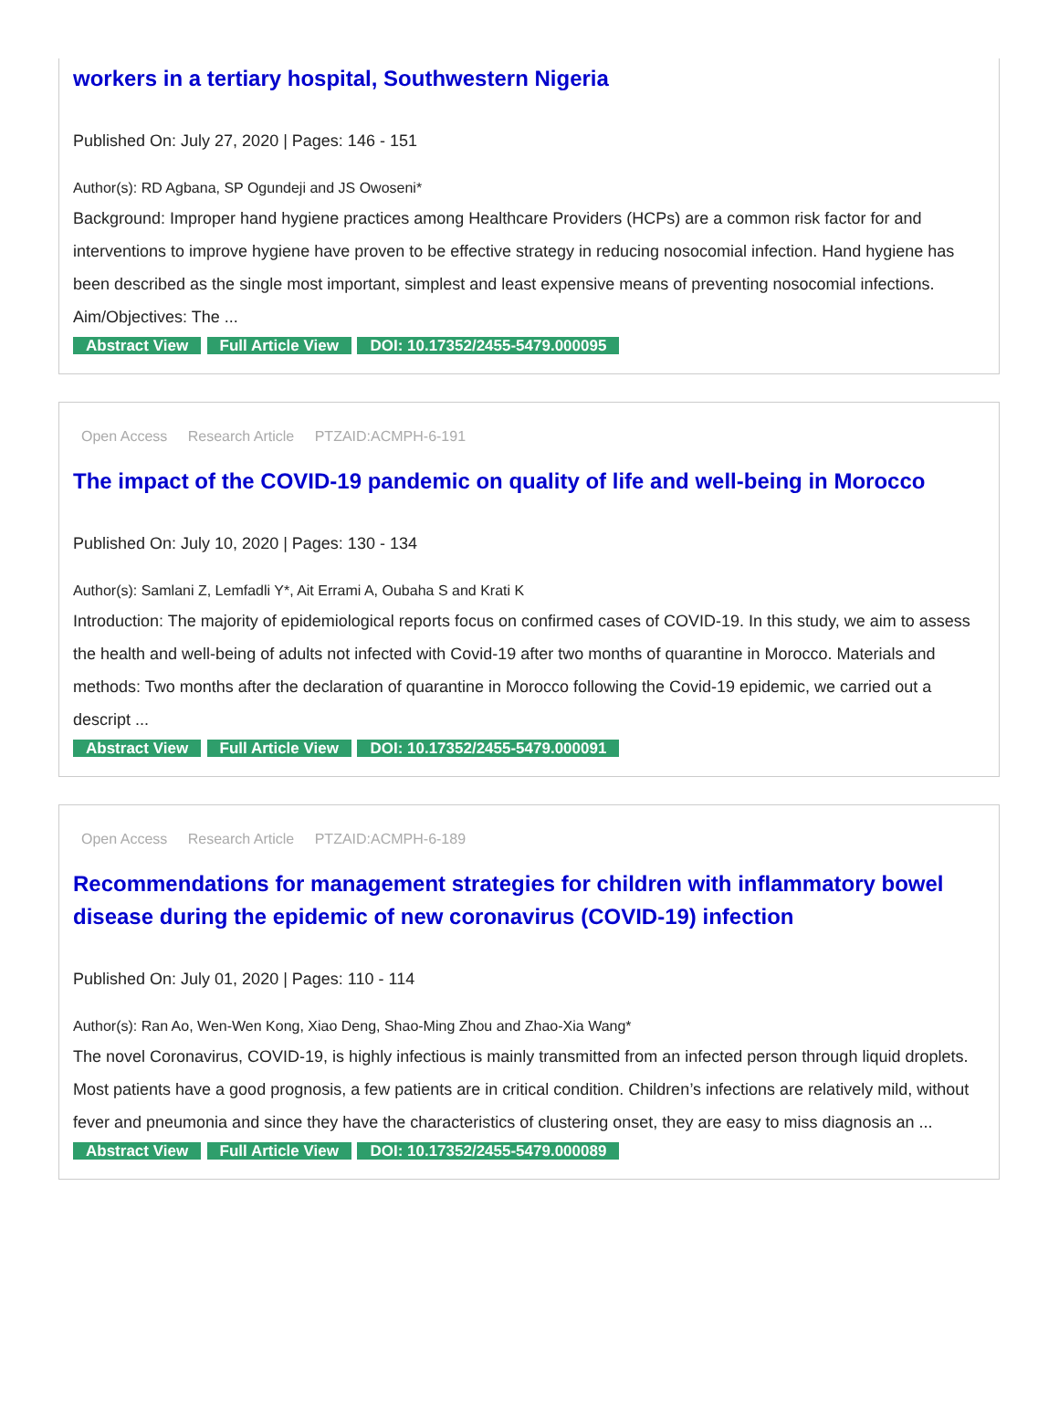workers in a tertiary hospital, Southwestern Nigeria
Published On: July 27, 2020 | Pages: 146 - 151
Author(s): RD Agbana, SP Ogundeji and JS Owoseni*
Background: Improper hand hygiene practices among Healthcare Providers (HCPs) are a common risk factor for and interventions to improve hygiene have proven to be effective strategy in reducing nosocomial infection. Hand hygiene has been described as the single most important, simplest and least expensive means of preventing nosocomial infections. Aim/Objectives: The ...
Abstract View Full Article View DOI: 10.17352/2455-5479.000095
Open Access Research Article PTZAID:ACMPH-6-191
The impact of the COVID-19 pandemic on quality of life and well-being in Morocco
Published On: July 10, 2020 | Pages: 130 - 134
Author(s): Samlani Z, Lemfadli Y*, Ait Errami A, Oubaha S and Krati K
Introduction: The majority of epidemiological reports focus on confirmed cases of COVID-19. In this study, we aim to assess the health and well-being of adults not infected with Covid-19 after two months of quarantine in Morocco. Materials and methods: Two months after the declaration of quarantine in Morocco following the Covid-19 epidemic, we carried out a descript ...
Abstract View Full Article View DOI: 10.17352/2455-5479.000091
Open Access Research Article PTZAID:ACMPH-6-189
Recommendations for management strategies for children with inflammatory bowel disease during the epidemic of new coronavirus (COVID-19) infection
Published On: July 01, 2020 | Pages: 110 - 114
Author(s): Ran Ao, Wen-Wen Kong, Xiao Deng, Shao-Ming Zhou and Zhao-Xia Wang*
The novel Coronavirus, COVID-19, is highly infectious is mainly transmitted from an infected person through liquid droplets. Most patients have a good prognosis, a few patients are in critical condition. Children’s infections are relatively mild, without fever and pneumonia and since they have the characteristics of clustering onset, they are easy to miss diagnosis an ...
Abstract View Full Article View DOI: 10.17352/2455-5479.000089